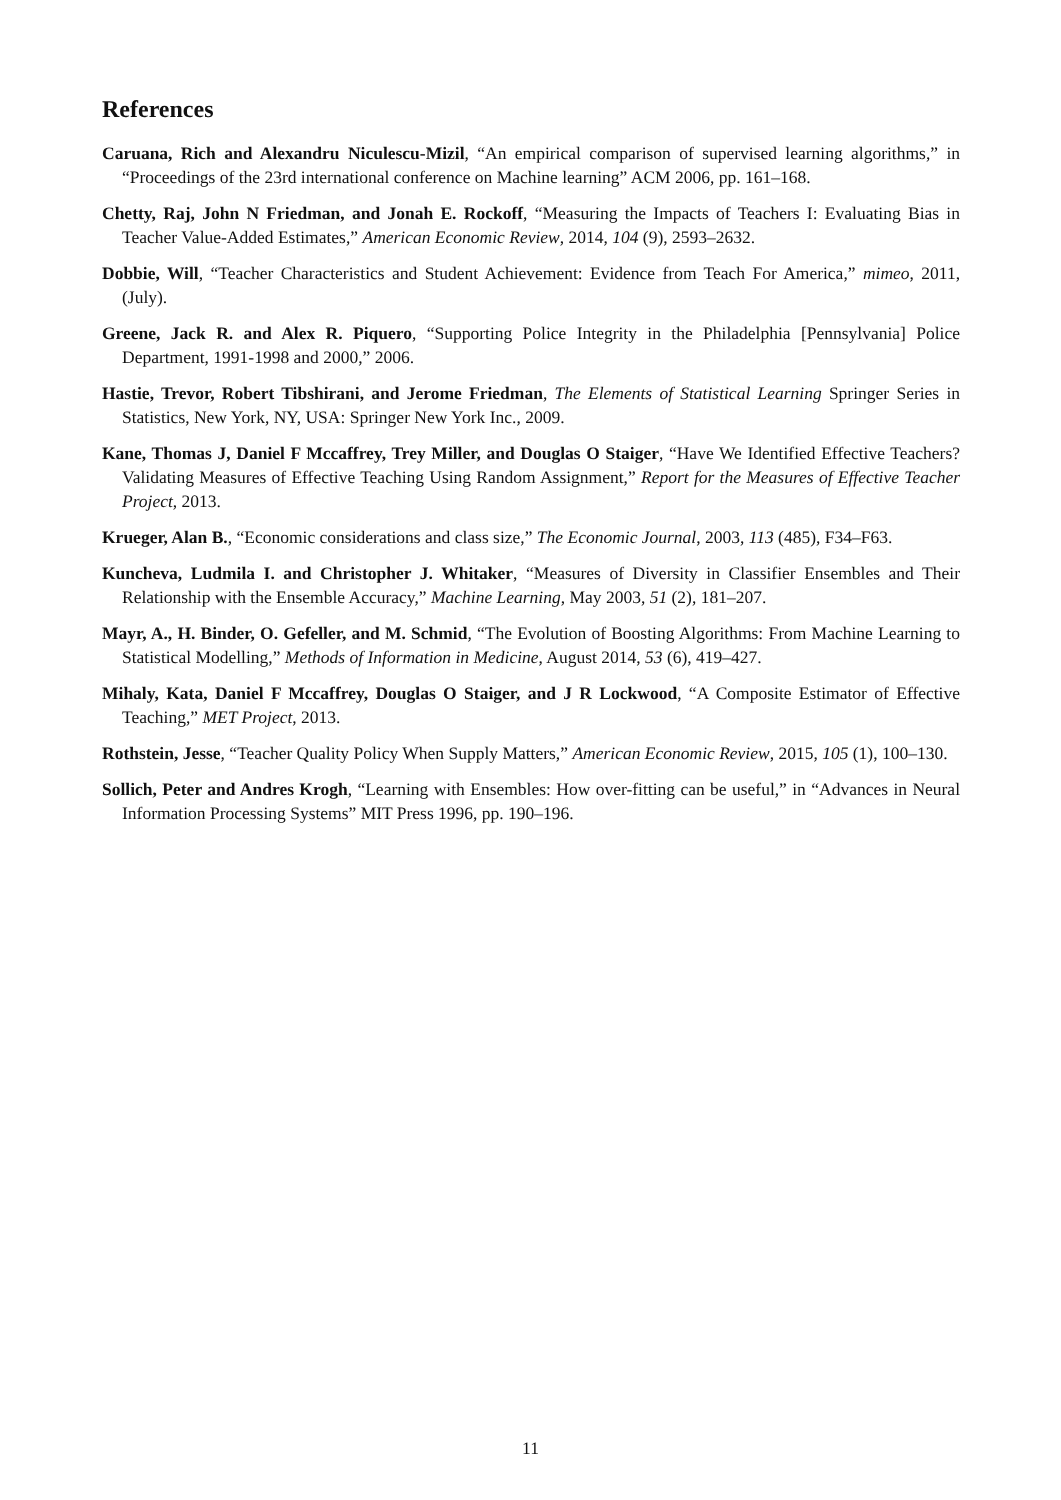References
Caruana, Rich and Alexandru Niculescu-Mizil, “An empirical comparison of supervised learning algorithms,” in “Proceedings of the 23rd international conference on Machine learning” ACM 2006, pp. 161–168.
Chetty, Raj, John N Friedman, and Jonah E. Rockoff, “Measuring the Impacts of Teachers I: Evaluating Bias in Teacher Value-Added Estimates,” American Economic Review, 2014, 104 (9), 2593–2632.
Dobbie, Will, “Teacher Characteristics and Student Achievement: Evidence from Teach For America,” mimeo, 2011, (July).
Greene, Jack R. and Alex R. Piquero, “Supporting Police Integrity in the Philadelphia [Pennsylvania] Police Department, 1991-1998 and 2000,” 2006.
Hastie, Trevor, Robert Tibshirani, and Jerome Friedman, The Elements of Statistical Learning Springer Series in Statistics, New York, NY, USA: Springer New York Inc., 2009.
Kane, Thomas J, Daniel F Mccaffrey, Trey Miller, and Douglas O Staiger, “Have We Identified Effective Teachers? Validating Measures of Effective Teaching Using Random Assignment,” Report for the Measures of Effective Teacher Project, 2013.
Krueger, Alan B., “Economic considerations and class size,” The Economic Journal, 2003, 113 (485), F34–F63.
Kuncheva, Ludmila I. and Christopher J. Whitaker, “Measures of Diversity in Classifier Ensembles and Their Relationship with the Ensemble Accuracy,” Machine Learning, May 2003, 51 (2), 181–207.
Mayr, A., H. Binder, O. Gefeller, and M. Schmid, “The Evolution of Boosting Algorithms: From Machine Learning to Statistical Modelling,” Methods of Information in Medicine, August 2014, 53 (6), 419–427.
Mihaly, Kata, Daniel F Mccaffrey, Douglas O Staiger, and J R Lockwood, “A Composite Estimator of Effective Teaching,” MET Project, 2013.
Rothstein, Jesse, “Teacher Quality Policy When Supply Matters,” American Economic Review, 2015, 105 (1), 100–130.
Sollich, Peter and Andres Krogh, “Learning with Ensembles: How over-fitting can be useful,” in “Advances in Neural Information Processing Systems” MIT Press 1996, pp. 190–196.
11